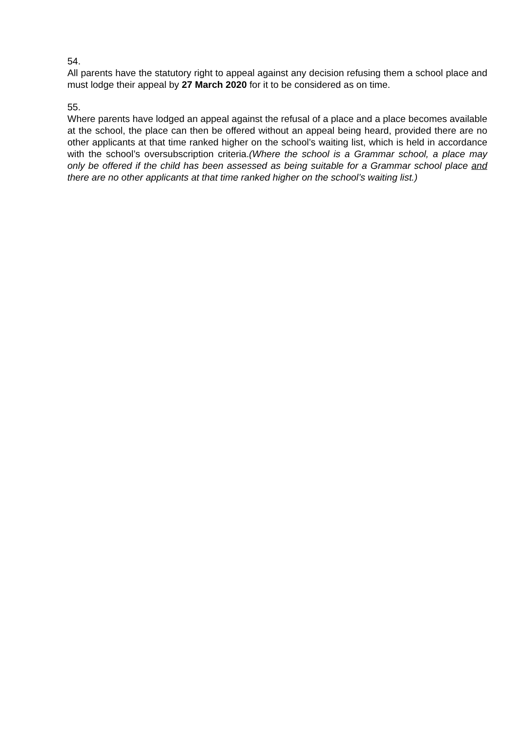54.
All parents have the statutory right to appeal against any decision refusing them a school place and must lodge their appeal by 27 March 2020 for it to be considered as on time.
55.
Where parents have lodged an appeal against the refusal of a place and a place becomes available at the school, the place can then be offered without an appeal being heard, provided there are no other applicants at that time ranked higher on the school’s waiting list, which is held in accordance with the school’s oversubscription criteria.(Where the school is a Grammar school, a place may only be offered if the child has been assessed as being suitable for a Grammar school place and there are no other applicants at that time ranked higher on the school’s waiting list.)